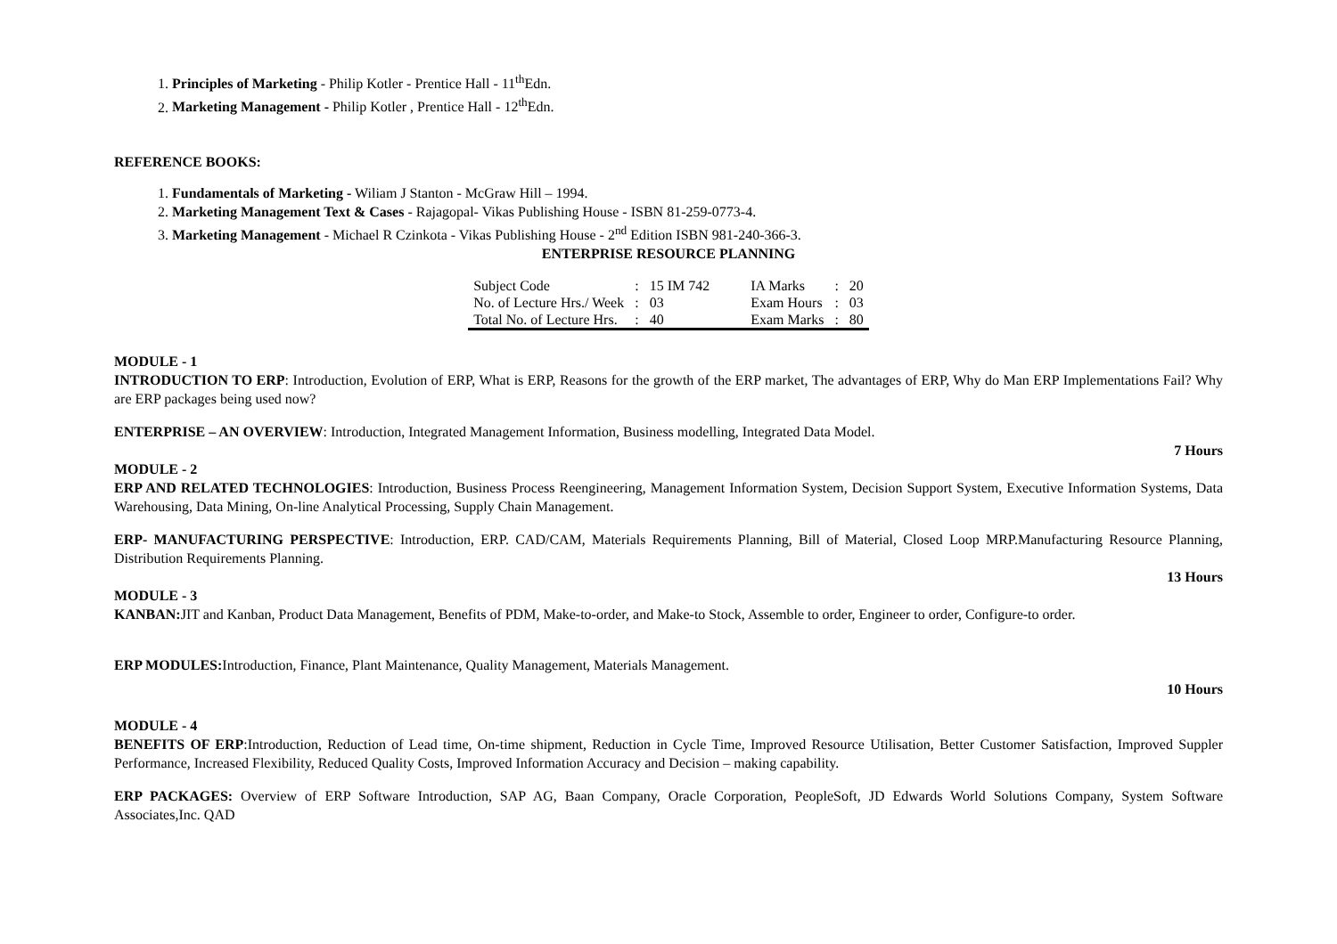1. Principles of Marketing - Philip Kotler - Prentice Hall - 11<sup>th</sup>Edn.
2. Marketing Management - Philip Kotler , Prentice Hall - 12<sup>th</sup>Edn.
REFERENCE BOOKS:
1. Fundamentals of Marketing - Wiliam J Stanton - McGraw Hill – 1994.
2. Marketing Management Text & Cases - Rajagopal- Vikas Publishing House - ISBN 81-259-0773-4.
3. Marketing Management - Michael R Czinkota - Vikas Publishing House - 2<sup>nd</sup> Edition ISBN 981-240-366-3.
ENTERPRISE RESOURCE PLANNING
| Subject Code | : | 15 IM 742 | IA Marks | : | 20 |
| No. of Lecture Hrs./ Week | : | 03 | Exam Hours | : | 03 |
| Total No. of Lecture Hrs. | : | 40 | Exam Marks | : | 80 |
MODULE - 1
INTRODUCTION TO ERP: Introduction, Evolution of ERP, What is ERP, Reasons for the growth of the ERP market, The advantages of ERP, Why do Man ERP Implementations Fail? Why are ERP packages being used now?
ENTERPRISE – AN OVERVIEW: Introduction, Integrated Management Information, Business modelling, Integrated Data Model.
7 Hours
MODULE - 2
ERP AND RELATED TECHNOLOGIES: Introduction, Business Process Reengineering, Management Information System, Decision Support System, Executive Information Systems, Data Warehousing, Data Mining, On-line Analytical Processing, Supply Chain Management.
ERP- MANUFACTURING PERSPECTIVE: Introduction, ERP. CAD/CAM, Materials Requirements Planning, Bill of Material, Closed Loop MRP.Manufacturing Resource Planning, Distribution Requirements Planning.
13 Hours
MODULE - 3
KANBAN: JIT and Kanban, Product Data Management, Benefits of PDM, Make-to-order, and Make-to Stock, Assemble to order, Engineer to order, Configure-to order.
ERP MODULES: Introduction, Finance, Plant Maintenance, Quality Management, Materials Management.
10 Hours
MODULE - 4
BENEFITS OF ERP:Introduction, Reduction of Lead time, On-time shipment, Reduction in Cycle Time, Improved Resource Utilisation, Better Customer Satisfaction, Improved Suppler Performance, Increased Flexibility, Reduced Quality Costs, Improved Information Accuracy and Decision – making capability.
ERP PACKAGES: Overview of ERP Software Introduction, SAP AG, Baan Company, Oracle Corporation, PeopleSoft, JD Edwards World Solutions Company, System Software Associates,Inc. QAD